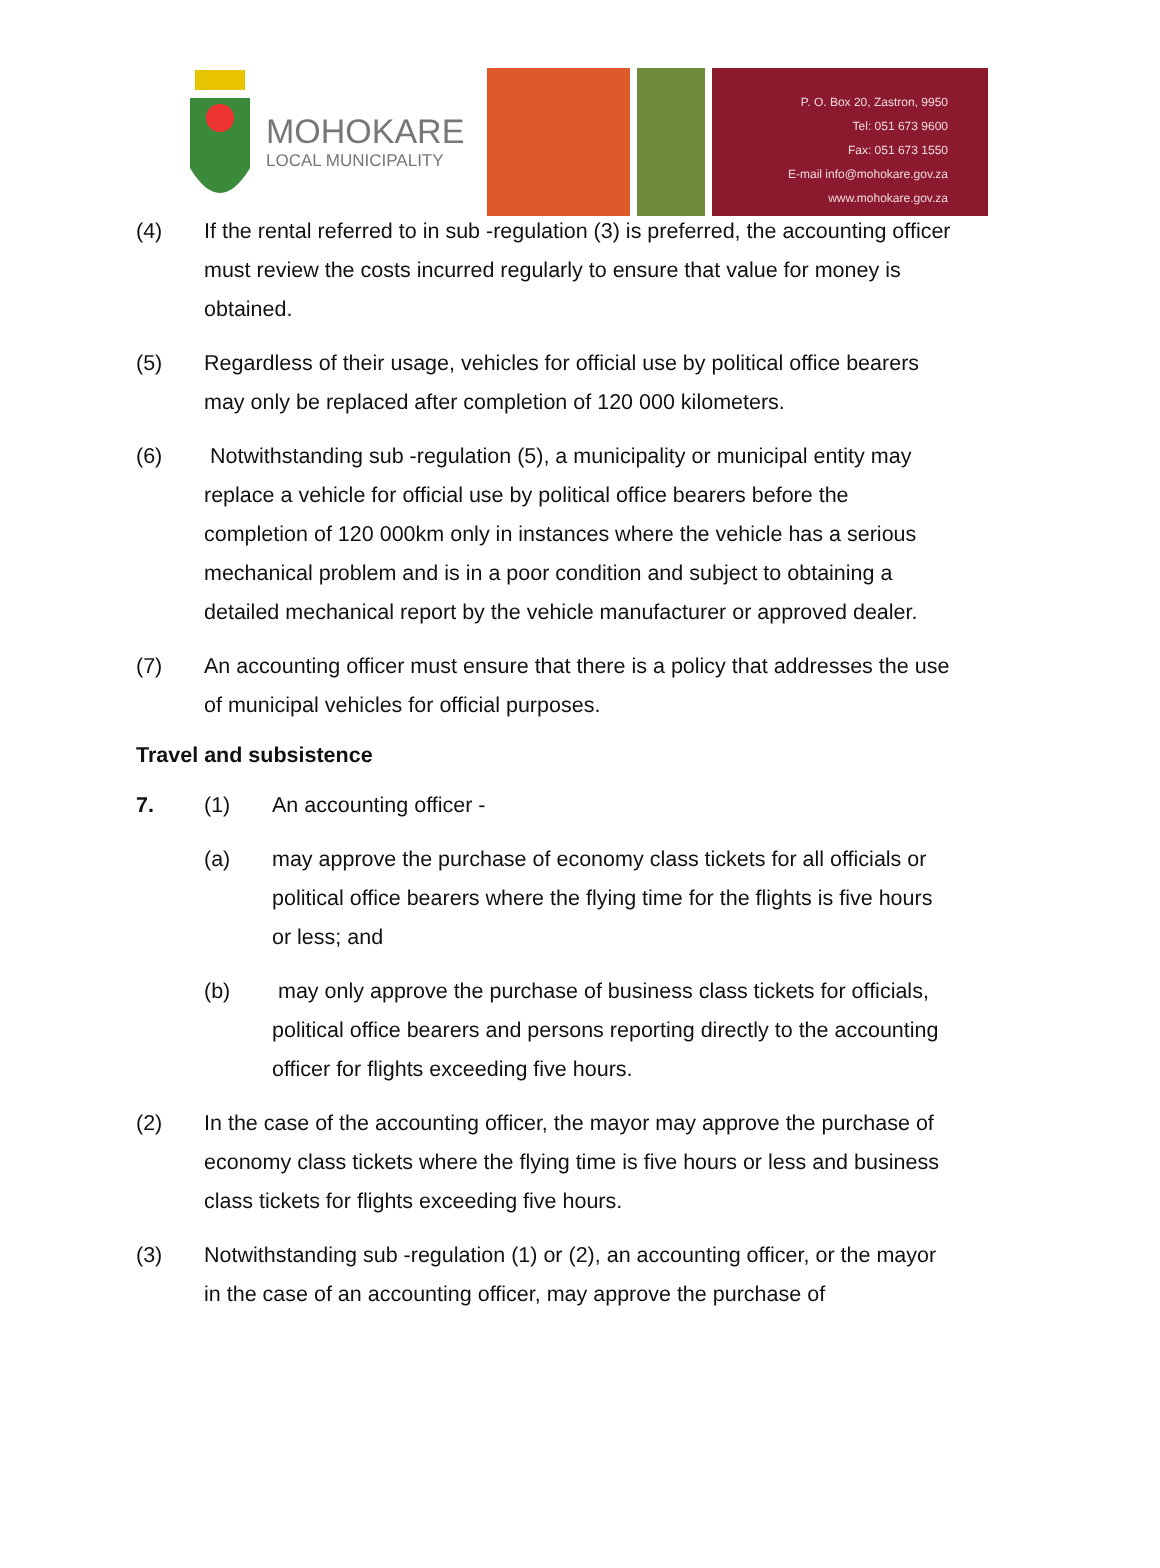MOHOKARE
LOCAL MUNICIPALITY
P. O. Box 20, Zastron, 9950
Tel: 051 673 9600
Fax: 051 673 1550
E-mail info@mohokare.gov.za
www.mohokare.gov.za
(4) If the rental referred to in sub -regulation (3) is preferred, the accounting officer must review the costs incurred regularly to ensure that value for money is obtained.
(5) Regardless of their usage, vehicles for official use by political office bearers may only be replaced after completion of 120 000 kilometers.
(6) Notwithstanding sub -regulation (5), a municipality or municipal entity may replace a vehicle for official use by political office bearers before the completion of 120 000km only in instances where the vehicle has a serious mechanical problem and is in a poor condition and subject to obtaining a detailed mechanical report by the vehicle manufacturer or approved dealer.
(7) An accounting officer must ensure that there is a policy that addresses the use of municipal vehicles for official purposes.
Travel and subsistence
7. (1) An accounting officer -
(a) may approve the purchase of economy class tickets for all officials or political office bearers where the flying time for the flights is five hours or less; and
(b) may only approve the purchase of business class tickets for officials, political office bearers and persons reporting directly to the accounting officer for flights exceeding five hours.
(2) In the case of the accounting officer, the mayor may approve the purchase of economy class tickets where the flying time is five hours or less and business class tickets for flights exceeding five hours.
(3) Notwithstanding sub -regulation (1) or (2), an accounting officer, or the mayor in the case of an accounting officer, may approve the purchase of